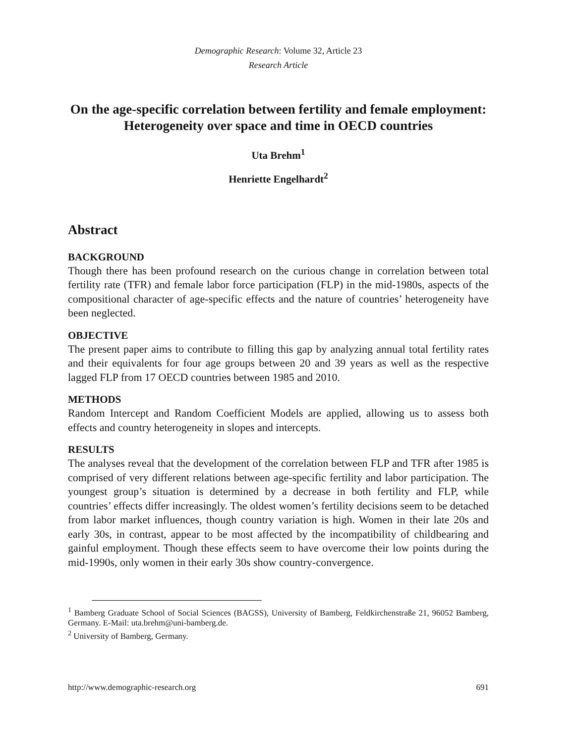Demographic Research: Volume 32, Article 23
Research Article
On the age-specific correlation between fertility and female employment: Heterogeneity over space and time in OECD countries
Uta Brehm<sup>1</sup>
Henriette Engelhardt<sup>2</sup>
Abstract
BACKGROUND
Though there has been profound research on the curious change in correlation between total fertility rate (TFR) and female labor force participation (FLP) in the mid-1980s, aspects of the compositional character of age-specific effects and the nature of countries’ heterogeneity have been neglected.
OBJECTIVE
The present paper aims to contribute to filling this gap by analyzing annual total fertility rates and their equivalents for four age groups between 20 and 39 years as well as the respective lagged FLP from 17 OECD countries between 1985 and 2010.
METHODS
Random Intercept and Random Coefficient Models are applied, allowing us to assess both effects and country heterogeneity in slopes and intercepts.
RESULTS
The analyses reveal that the development of the correlation between FLP and TFR after 1985 is comprised of very different relations between age-specific fertility and labor participation. The youngest group’s situation is determined by a decrease in both fertility and FLP, while countries’ effects differ increasingly. The oldest women’s fertility decisions seem to be detached from labor market influences, though country variation is high. Women in their late 20s and early 30s, in contrast, appear to be most affected by the incompatibility of childbearing and gainful employment. Though these effects seem to have overcome their low points during the mid-1990s, only women in their early 30s show country-convergence.
<sup>1</sup> Bamberg Graduate School of Social Sciences (BAGSS), University of Bamberg, Feldkirchenstraße 21, 96052 Bamberg, Germany. E-Mail: uta.brehm@uni-bamberg.de.
<sup>2</sup> University of Bamberg, Germany.
http://www.demographic-research.org 691